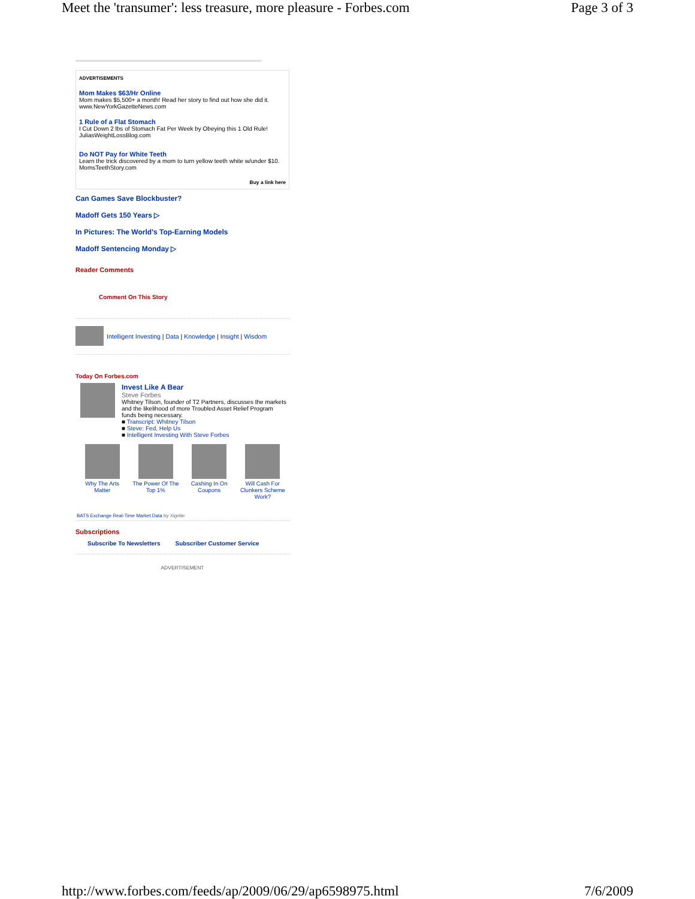Meet the 'transumer': less treasure, more pleasure - Forbes.com Page 3 of 3
ADVERTISEMENTS
Mom Makes $63/Hr Online
Mom makes $5,500+ a month! Read her story to find out how she did it.
www.NewYorkGazetteNews.com
1 Rule of a Flat Stomach
I Cut Down 2 lbs of Stomach Fat Per Week by Obeying this 1 Old Rule!
JuliasWeightLossBlog.com
Do NOT Pay for White Teeth
Learn the trick discovered by a mom to turn yellow teeth white w/under $10.
MomsTeethStory.com
Buy a link here
Can Games Save Blockbuster?
Madoff Gets 150 Years ▷
In Pictures: The World's Top-Earning Models
Madoff Sentencing Monday ▷
Reader Comments
Comment On This Story
Intelligent Investing | Data | Knowledge | Insight | Wisdom
Today On Forbes.com
Invest Like A Bear
Steve Forbes
Whitney Tilson, founder of T2 Partners, discusses the markets and the likelihood of more Troubled Asset Relief Program funds being necessary.
■ Transcript: Whitney Tilson
■ Steve: Fed, Help Us
■ Intelligent Investing With Steve Forbes
Why The Arts Matter
The Power Of The Top 1%
Cashing In On Coupons
Will Cash For Clunkers Scheme Work?
BATS Exchange Real-Time Market Data by Xignite
Subscriptions
Subscribe To Newsletters Subscriber Customer Service
ADVERTISEMENT
http://www.forbes.com/feeds/ap/2009/06/29/ap6598975.html 7/6/2009